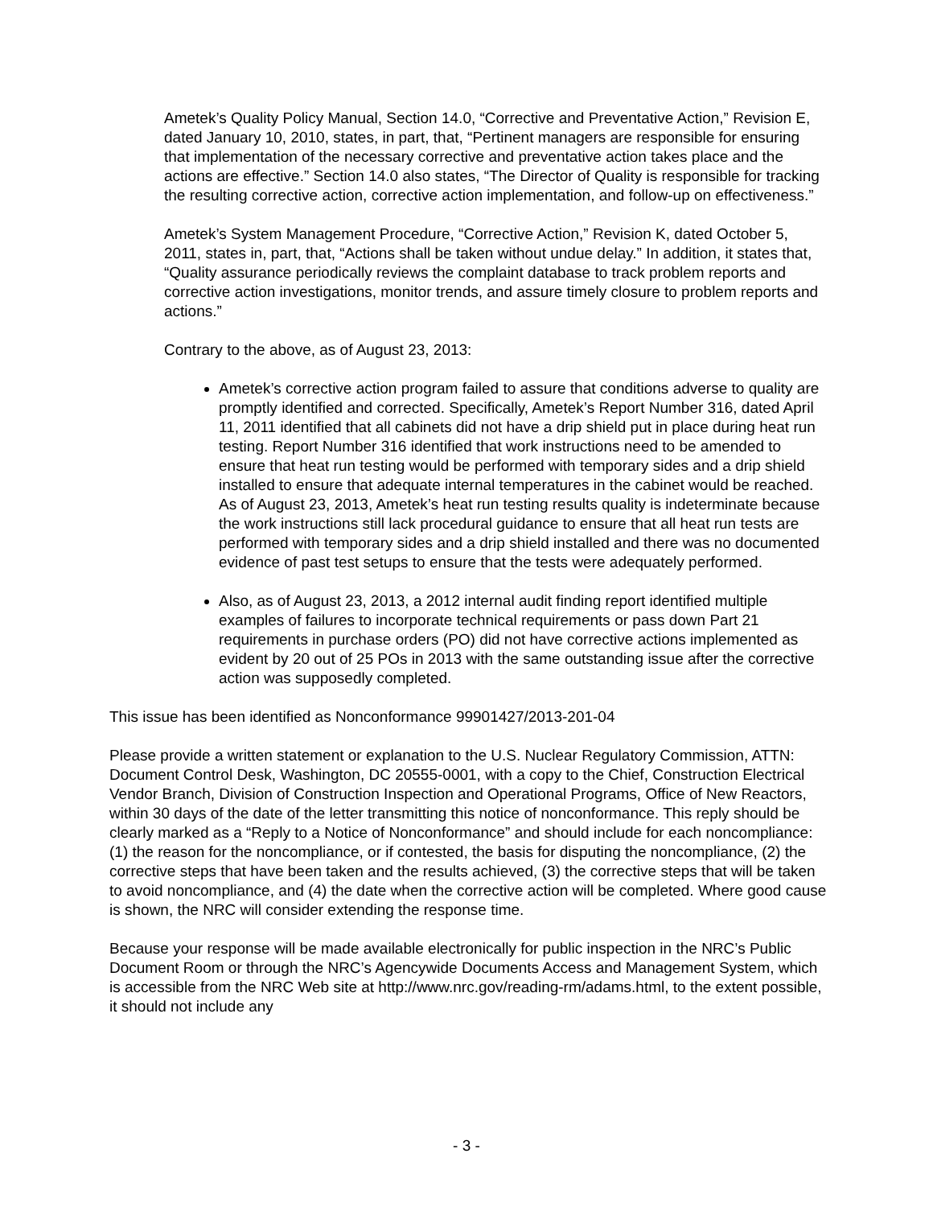Ametek’s Quality Policy Manual, Section 14.0, “Corrective and Preventative Action,” Revision E, dated January 10, 2010, states, in part, that, “Pertinent managers are responsible for ensuring that implementation of the necessary corrective and preventative action takes place and the actions are effective.” Section 14.0 also states, “The Director of Quality is responsible for tracking the resulting corrective action, corrective action implementation, and follow-up on effectiveness.”
Ametek’s System Management Procedure, “Corrective Action,” Revision K, dated October 5, 2011, states in, part, that, “Actions shall be taken without undue delay.” In addition, it states that, “Quality assurance periodically reviews the complaint database to track problem reports and corrective action investigations, monitor trends, and assure timely closure to problem reports and actions.”
Contrary to the above, as of August 23, 2013:
Ametek’s corrective action program failed to assure that conditions adverse to quality are promptly identified and corrected. Specifically, Ametek’s Report Number 316, dated April 11, 2011 identified that all cabinets did not have a drip shield put in place during heat run testing. Report Number 316 identified that work instructions need to be amended to ensure that heat run testing would be performed with temporary sides and a drip shield installed to ensure that adequate internal temperatures in the cabinet would be reached. As of August 23, 2013, Ametek’s heat run testing results quality is indeterminate because the work instructions still lack procedural guidance to ensure that all heat run tests are performed with temporary sides and a drip shield installed and there was no documented evidence of past test setups to ensure that the tests were adequately performed.
Also, as of August 23, 2013, a 2012 internal audit finding report identified multiple examples of failures to incorporate technical requirements or pass down Part 21 requirements in purchase orders (PO) did not have corrective actions implemented as evident by 20 out of 25 POs in 2013 with the same outstanding issue after the corrective action was supposedly completed.
This issue has been identified as Nonconformance 99901427/2013-201-04
Please provide a written statement or explanation to the U.S. Nuclear Regulatory Commission, ATTN: Document Control Desk, Washington, DC 20555-0001, with a copy to the Chief, Construction Electrical Vendor Branch, Division of Construction Inspection and Operational Programs, Office of New Reactors, within 30 days of the date of the letter transmitting this notice of nonconformance. This reply should be clearly marked as a “Reply to a Notice of Nonconformance” and should include for each noncompliance: (1) the reason for the noncompliance, or if contested, the basis for disputing the noncompliance, (2) the corrective steps that have been taken and the results achieved, (3) the corrective steps that will be taken to avoid noncompliance, and (4) the date when the corrective action will be completed. Where good cause is shown, the NRC will consider extending the response time.
Because your response will be made available electronically for public inspection in the NRC’s Public Document Room or through the NRC’s Agencywide Documents Access and Management System, which is accessible from the NRC Web site at http://www.nrc.gov/reading-rm/adams.html, to the extent possible, it should not include any
- 3 -